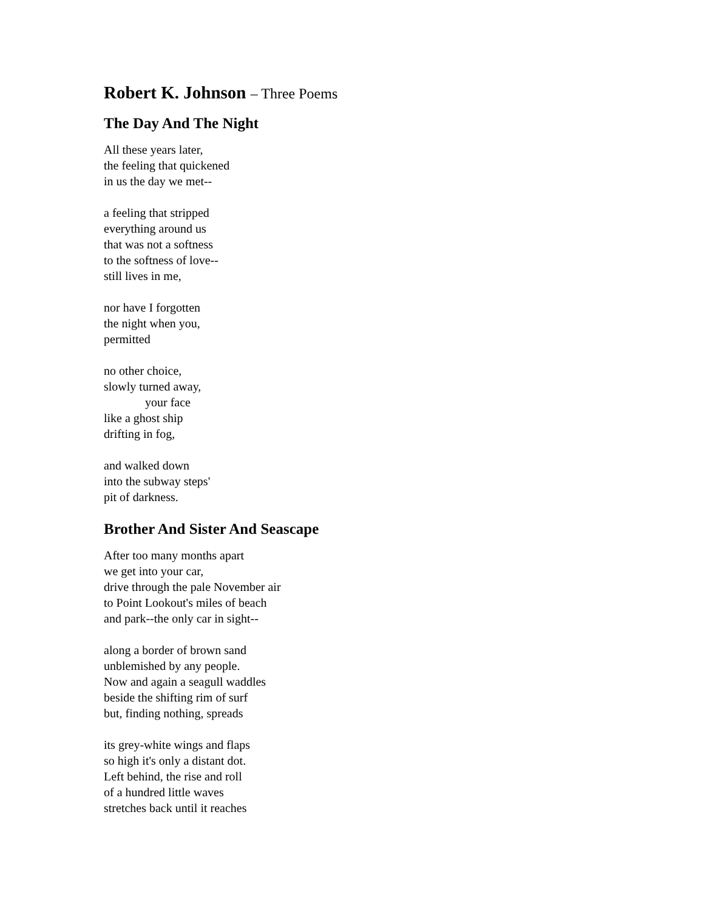Robert K. Johnson – Three Poems
The Day And The Night
All these years later,
the feeling that quickened
in us the day we met--
a feeling that stripped
everything around us
that was not a softness
to the softness of love--
still lives in me,
nor have I forgotten
the night when you,
permitted
no other choice,
slowly turned away,
your face
like a ghost ship
drifting in fog,
and walked down
into the subway steps'
pit of darkness.
Brother And Sister And Seascape
After too many months apart
we get into your car,
drive through the pale November air
to Point Lookout's miles of beach
and park--the only car in sight--
along a border of brown sand
unblemished by any people.
Now and again a seagull waddles
beside the shifting rim of surf
but, finding nothing, spreads
its grey-white wings and flaps
so high it's only a distant dot.
Left behind, the rise and roll
of a hundred little waves
stretches back until it reaches